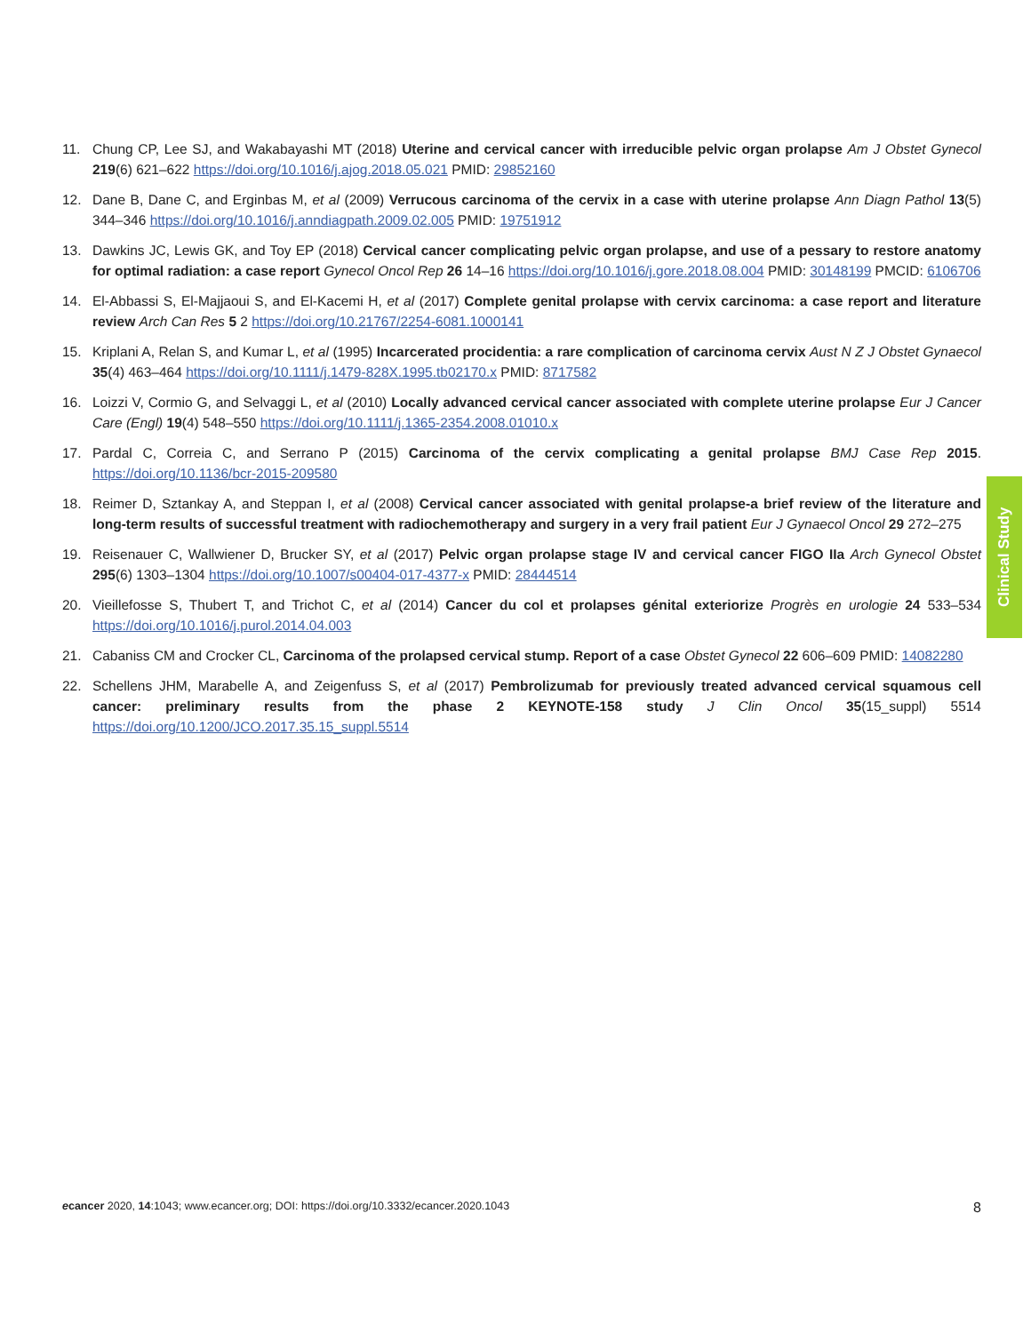11. Chung CP, Lee SJ, and Wakabayashi MT (2018) Uterine and cervical cancer with irreducible pelvic organ prolapse Am J Obstet Gynecol 219(6) 621–622 https://doi.org/10.1016/j.ajog.2018.05.021 PMID: 29852160
12. Dane B, Dane C, and Erginbas M, et al (2009) Verrucous carcinoma of the cervix in a case with uterine prolapse Ann Diagn Pathol 13(5) 344–346 https://doi.org/10.1016/j.anndiagpath.2009.02.005 PMID: 19751912
13. Dawkins JC, Lewis GK, and Toy EP (2018) Cervical cancer complicating pelvic organ prolapse, and use of a pessary to restore anatomy for optimal radiation: a case report Gynecol Oncol Rep 26 14–16 https://doi.org/10.1016/j.gore.2018.08.004 PMID: 30148199 PMCID: 6106706
14. El-Abbassi S, El-Majjaoui S, and El-Kacemi H, et al (2017) Complete genital prolapse with cervix carcinoma: a case report and literature review Arch Can Res 5 2 https://doi.org/10.21767/2254-6081.1000141
15. Kriplani A, Relan S, and Kumar L, et al (1995) Incarcerated procidentia: a rare complication of carcinoma cervix Aust N Z J Obstet Gynaecol 35(4) 463–464 https://doi.org/10.1111/j.1479-828X.1995.tb02170.x PMID: 8717582
16. Loizzi V, Cormio G, and Selvaggi L, et al (2010) Locally advanced cervical cancer associated with complete uterine prolapse Eur J Cancer Care (Engl) 19(4) 548–550 https://doi.org/10.1111/j.1365-2354.2008.01010.x
17. Pardal C, Correia C, and Serrano P (2015) Carcinoma of the cervix complicating a genital prolapse BMJ Case Rep 2015. https://doi.org/10.1136/bcr-2015-209580
18. Reimer D, Sztankay A, and Steppan I, et al (2008) Cervical cancer associated with genital prolapse-a brief review of the literature and long-term results of successful treatment with radiochemotherapy and surgery in a very frail patient Eur J Gynaecol Oncol 29 272–275
19. Reisenauer C, Wallwiener D, Brucker SY, et al (2017) Pelvic organ prolapse stage IV and cervical cancer FIGO IIa Arch Gynecol Obstet 295(6) 1303–1304 https://doi.org/10.1007/s00404-017-4377-x PMID: 28444514
20. Vieillefosse S, Thubert T, and Trichot C, et al (2014) Cancer du col et prolapses génital exteriorize Progrès en urologie 24 533–534 https://doi.org/10.1016/j.purol.2014.04.003
21. Cabaniss CM and Crocker CL, Carcinoma of the prolapsed cervical stump. Report of a case Obstet Gynecol 22 606–609 PMID: 14082280
22. Schellens JHM, Marabelle A, and Zeigenfuss S, et al (2017) Pembrolizumab for previously treated advanced cervical squamous cell cancer: preliminary results from the phase 2 KEYNOTE-158 study J Clin Oncol 35(15_suppl) 5514 https://doi.org/10.1200/JCO.2017.35.15_suppl.5514
Clinical Study
ecancer 2020, 14:1043; www.ecancer.org; DOI: https://doi.org/10.3332/ecancer.2020.1043 8